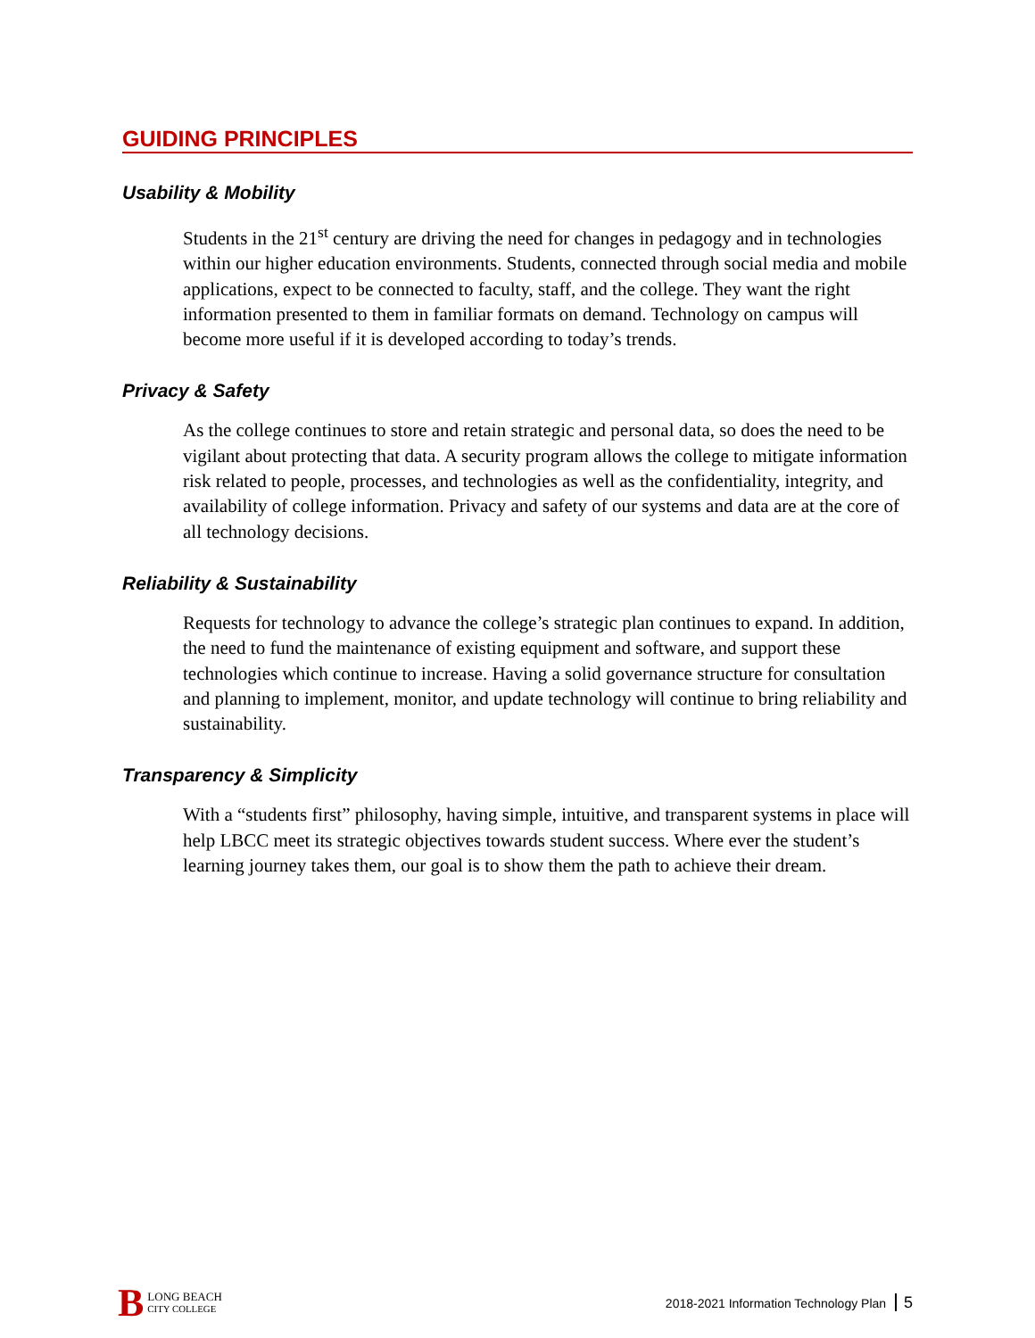GUIDING PRINCIPLES
Usability & Mobility
Students in the 21<sup>st</sup> century are driving the need for changes in pedagogy and in technologies within our higher education environments. Students, connected through social media and mobile applications, expect to be connected to faculty, staff, and the college. They want the right information presented to them in familiar formats on demand. Technology on campus will become more useful if it is developed according to today’s trends.
Privacy & Safety
As the college continues to store and retain strategic and personal data, so does the need to be vigilant about protecting that data. A security program allows the college to mitigate information risk related to people, processes, and technologies as well as the confidentiality, integrity, and availability of college information. Privacy and safety of our systems and data are at the core of all technology decisions.
Reliability & Sustainability
Requests for technology to advance the college’s strategic plan continues to expand. In addition, the need to fund the maintenance of existing equipment and software, and support these technologies which continue to increase. Having a solid governance structure for consultation and planning to implement, monitor, and update technology will continue to bring reliability and sustainability.
Transparency & Simplicity
With a “students first” philosophy, having simple, intuitive, and transparent systems in place will help LBCC meet its strategic objectives towards student success. Where ever the student’s learning journey takes them, our goal is to show them the path to achieve their dream.
B LONG BEACH
CITY COLLEGE
2018-2021 Information Technology Plan 5